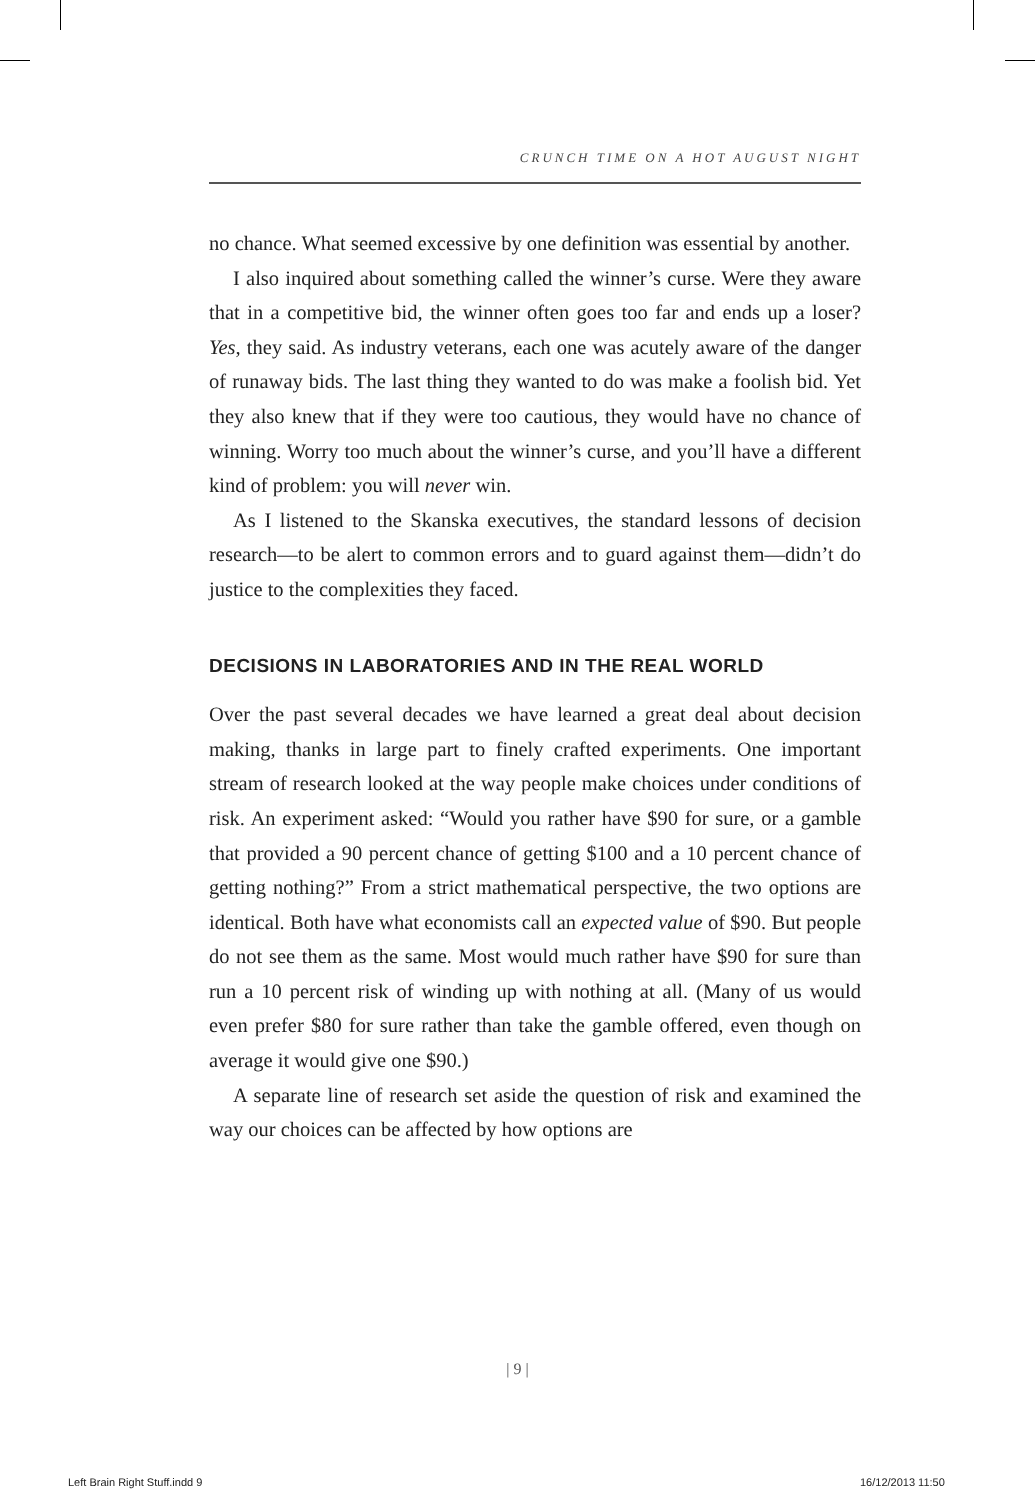CRUNCH TIME ON A HOT AUGUST NIGHT
no chance. What seemed excessive by one definition was essential by another.
I also inquired about something called the winner’s curse. Were they aware that in a competitive bid, the winner often goes too far and ends up a loser? Yes, they said. As industry veterans, each one was acutely aware of the danger of runaway bids. The last thing they wanted to do was make a foolish bid. Yet they also knew that if they were too cautious, they would have no chance of winning. Worry too much about the winner’s curse, and you’ll have a different kind of problem: you will never win.
As I listened to the Skanska executives, the standard lessons of decision research—to be alert to common errors and to guard against them—didn’t do justice to the complexities they faced.
DECISIONS IN LABORATORIES AND IN THE REAL WORLD
Over the past several decades we have learned a great deal about decision making, thanks in large part to finely crafted experiments. One important stream of research looked at the way people make choices under conditions of risk. An experiment asked: “Would you rather have $90 for sure, or a gamble that provided a 90 percent chance of getting $100 and a 10 percent chance of getting nothing?” From a strict mathematical perspective, the two options are identical. Both have what economists call an expected value of $90. But people do not see them as the same. Most would much rather have $90 for sure than run a 10 percent risk of winding up with nothing at all. (Many of us would even prefer $80 for sure rather than take the gamble offered, even though on average it would give one $90.)
A separate line of research set aside the question of risk and examined the way our choices can be affected by how options are
| 9 |
Left Brain Right Stuff.indd 9 16/12/2013 11:50